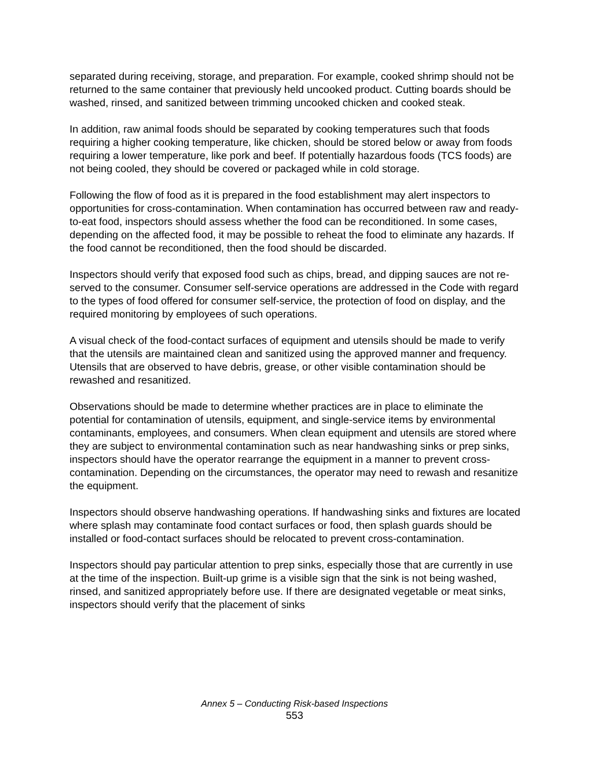separated during receiving, storage, and preparation. For example, cooked shrimp should not be returned to the same container that previously held uncooked product. Cutting boards should be washed, rinsed, and sanitized between trimming uncooked chicken and cooked steak.
In addition, raw animal foods should be separated by cooking temperatures such that foods requiring a higher cooking temperature, like chicken, should be stored below or away from foods requiring a lower temperature, like pork and beef. If potentially hazardous foods (TCS foods) are not being cooled, they should be covered or packaged while in cold storage.
Following the flow of food as it is prepared in the food establishment may alert inspectors to opportunities for cross-contamination. When contamination has occurred between raw and ready-to-eat food, inspectors should assess whether the food can be reconditioned. In some cases, depending on the affected food, it may be possible to reheat the food to eliminate any hazards. If the food cannot be reconditioned, then the food should be discarded.
Inspectors should verify that exposed food such as chips, bread, and dipping sauces are not re-served to the consumer. Consumer self-service operations are addressed in the Code with regard to the types of food offered for consumer self-service, the protection of food on display, and the required monitoring by employees of such operations.
A visual check of the food-contact surfaces of equipment and utensils should be made to verify that the utensils are maintained clean and sanitized using the approved manner and frequency. Utensils that are observed to have debris, grease, or other visible contamination should be rewashed and resanitized.
Observations should be made to determine whether practices are in place to eliminate the potential for contamination of utensils, equipment, and single-service items by environmental contaminants, employees, and consumers. When clean equipment and utensils are stored where they are subject to environmental contamination such as near handwashing sinks or prep sinks, inspectors should have the operator rearrange the equipment in a manner to prevent cross-contamination. Depending on the circumstances, the operator may need to rewash and resanitize the equipment.
Inspectors should observe handwashing operations. If handwashing sinks and fixtures are located where splash may contaminate food contact surfaces or food, then splash guards should be installed or food-contact surfaces should be relocated to prevent cross-contamination.
Inspectors should pay particular attention to prep sinks, especially those that are currently in use at the time of the inspection. Built-up grime is a visible sign that the sink is not being washed, rinsed, and sanitized appropriately before use. If there are designated vegetable or meat sinks, inspectors should verify that the placement of sinks
Annex 5 – Conducting Risk-based Inspections
553